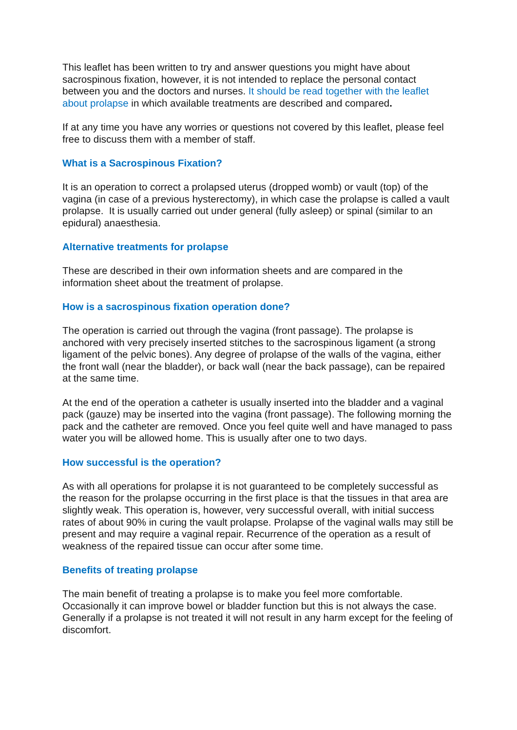This leaflet has been written to try and answer questions you might have about sacrospinous fixation, however, it is not intended to replace the personal contact between you and the doctors and nurses. It should be read together with the leaflet about prolapse in which available treatments are described and compared.
If at any time you have any worries or questions not covered by this leaflet, please feel free to discuss them with a member of staff.
What is a Sacrospinous Fixation?
It is an operation to correct a prolapsed uterus (dropped womb) or vault (top) of the vagina (in case of a previous hysterectomy), in which case the prolapse is called a vault prolapse. It is usually carried out under general (fully asleep) or spinal (similar to an epidural) anaesthesia.
Alternative treatments for prolapse
These are described in their own information sheets and are compared in the information sheet about the treatment of prolapse.
How is a sacrospinous fixation operation done?
The operation is carried out through the vagina (front passage). The prolapse is anchored with very precisely inserted stitches to the sacrospinous ligament (a strong ligament of the pelvic bones). Any degree of prolapse of the walls of the vagina, either the front wall (near the bladder), or back wall (near the back passage), can be repaired at the same time.
At the end of the operation a catheter is usually inserted into the bladder and a vaginal pack (gauze) may be inserted into the vagina (front passage). The following morning the pack and the catheter are removed. Once you feel quite well and have managed to pass water you will be allowed home. This is usually after one to two days.
How successful is the operation?
As with all operations for prolapse it is not guaranteed to be completely successful as the reason for the prolapse occurring in the first place is that the tissues in that area are slightly weak. This operation is, however, very successful overall, with initial success rates of about 90% in curing the vault prolapse. Prolapse of the vaginal walls may still be present and may require a vaginal repair. Recurrence of the operation as a result of weakness of the repaired tissue can occur after some time.
Benefits of treating prolapse
The main benefit of treating a prolapse is to make you feel more comfortable. Occasionally it can improve bowel or bladder function but this is not always the case. Generally if a prolapse is not treated it will not result in any harm except for the feeling of discomfort.